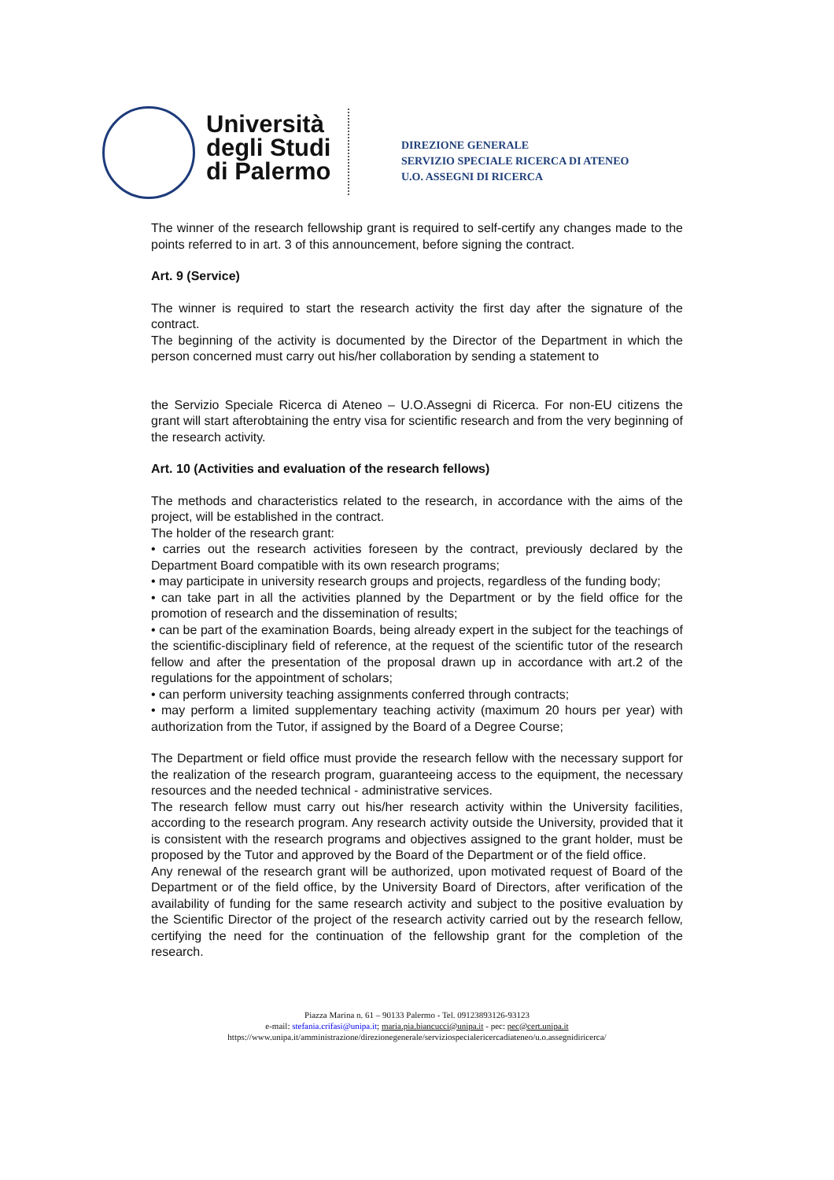Università
degli Studi
di Palermo
DIREZIONE GENERALE
SERVIZIO SPECIALE RICERCA DI ATENEO
U.O. ASSEGNI DI RICERCA
The winner of the research fellowship grant is required to self-certify any changes made to the points referred to in art. 3 of this announcement, before signing the contract.
Art. 9 (Service)
The winner is required to start the research activity the first day after the signature of the contract.
The beginning of the activity is documented by the Director of the Department in which the person concerned must carry out his/her collaboration by sending a statement to
the Servizio Speciale Ricerca di Ateneo – U.O.Assegni di Ricerca. For non-EU citizens the grant will start afterobtaining the entry visa for scientific research and from the very beginning of the research activity.
Art. 10 (Activities and evaluation of the research fellows)
The methods and characteristics related to the research, in accordance with the aims of the project, will be established in the contract.
The holder of the research grant:
• carries out the research activities foreseen by the contract, previously declared by the Department Board compatible with its own research programs;
• may participate in university research groups and projects, regardless of the funding body;
• can take part in all the activities planned by the Department or by the field office for the promotion of research and the dissemination of results;
• can be part of the examination Boards, being already expert in the subject for the teachings of the scientific-disciplinary field of reference, at the request of the scientific tutor of the research fellow and after the presentation of the proposal drawn up in accordance with art.2 of the regulations for the appointment of scholars;
• can perform university teaching assignments conferred through contracts;
• may perform a limited supplementary teaching activity (maximum 20 hours per year) with authorization from the Tutor, if assigned by the Board of a Degree Course;
The Department or field office must provide the research fellow with the necessary support for the realization of the research program, guaranteeing access to the equipment, the necessary resources and the needed technical - administrative services.
The research fellow must carry out his/her research activity within the University facilities, according to the research program. Any research activity outside the University, provided that it is consistent with the research programs and objectives assigned to the grant holder, must be proposed by the Tutor and approved by the Board of the Department or of the field office.
Any renewal of the research grant will be authorized, upon motivated request of Board of the Department or of the field office, by the University Board of Directors, after verification of the availability of funding for the same research activity and subject to the positive evaluation by the Scientific Director of the project of the research activity carried out by the research fellow, certifying the need for the continuation of the fellowship grant for the completion of the research.
Piazza Marina n. 61 – 90133 Palermo - Tel. 09123893126-93123
e-mail: stefania.crifasi@unipa.it; maria.pia.biancucci@unipa.it - pec: pec@cert.unipa.it
https://www.unipa.it/amministrazione/direzionegenerale/serviziospecialericercadiateneo/u.o.assegnidiricerca/